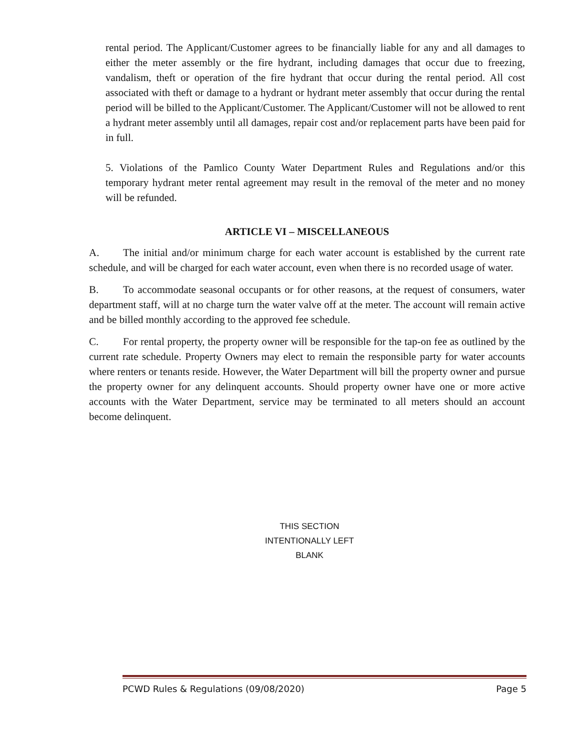rental period. The Applicant/Customer agrees to be financially liable for any and all damages to either the meter assembly or the fire hydrant, including damages that occur due to freezing, vandalism, theft or operation of the fire hydrant that occur during the rental period. All cost associated with theft or damage to a hydrant or hydrant meter assembly that occur during the rental period will be billed to the Applicant/Customer. The Applicant/Customer will not be allowed to rent a hydrant meter assembly until all damages, repair cost and/or replacement parts have been paid for in full.
5. Violations of the Pamlico County Water Department Rules and Regulations and/or this temporary hydrant meter rental agreement may result in the removal of the meter and no money will be refunded.
ARTICLE VI – MISCELLANEOUS
A. The initial and/or minimum charge for each water account is established by the current rate schedule, and will be charged for each water account, even when there is no recorded usage of water.
B. To accommodate seasonal occupants or for other reasons, at the request of consumers, water department staff, will at no charge turn the water valve off at the meter. The account will remain active and be billed monthly according to the approved fee schedule.
C. For rental property, the property owner will be responsible for the tap-on fee as outlined by the current rate schedule. Property Owners may elect to remain the responsible party for water accounts where renters or tenants reside. However, the Water Department will bill the property owner and pursue the property owner for any delinquent accounts. Should property owner have one or more active accounts with the Water Department, service may be terminated to all meters should an account become delinquent.
THIS SECTION
INTENTIONALLY LEFT
BLANK
PCWD Rules & Regulations (09/08/2020) Page 5